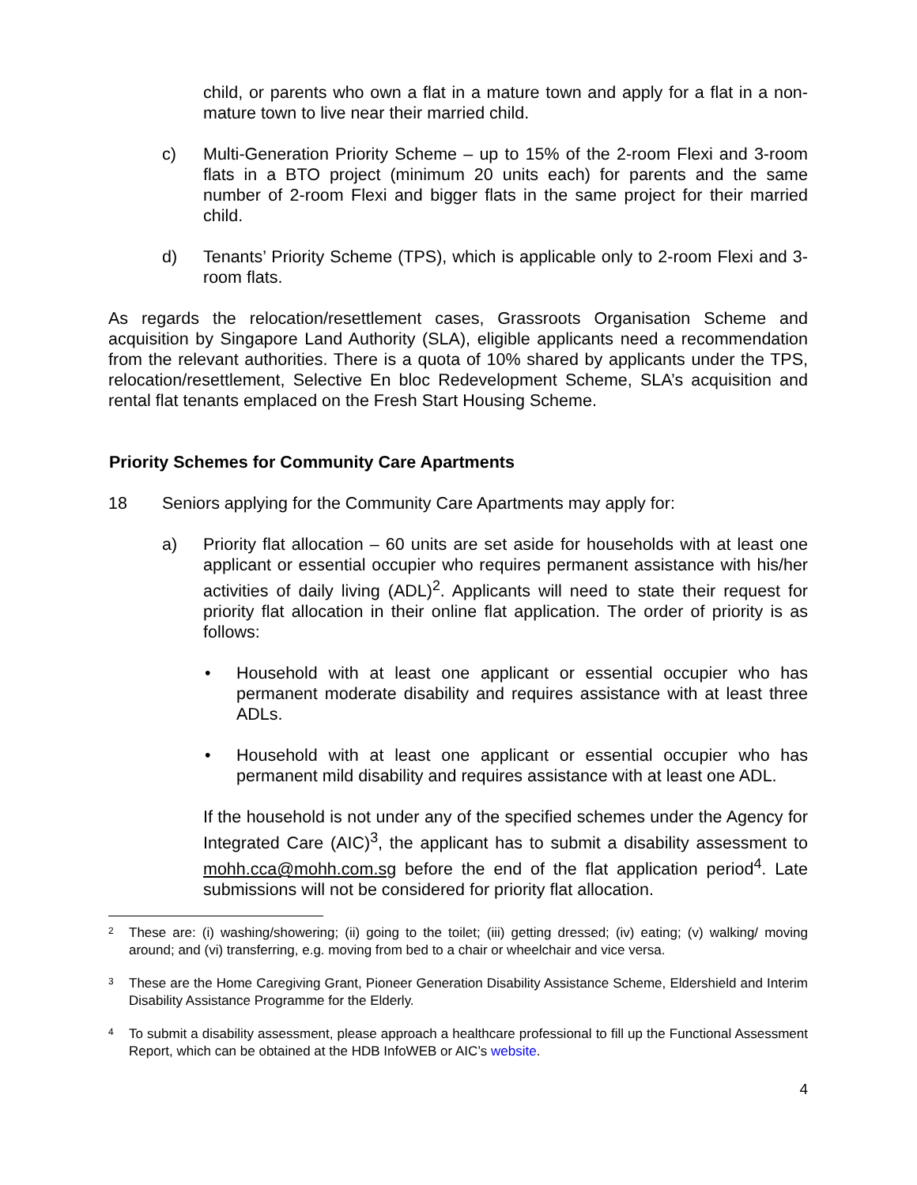child, or parents who own a flat in a mature town and apply for a flat in a non-mature town to live near their married child.
c) Multi-Generation Priority Scheme – up to 15% of the 2-room Flexi and 3-room flats in a BTO project (minimum 20 units each) for parents and the same number of 2-room Flexi and bigger flats in the same project for their married child.
d) Tenants’ Priority Scheme (TPS), which is applicable only to 2-room Flexi and 3-room flats.
As regards the relocation/resettlement cases, Grassroots Organisation Scheme and acquisition by Singapore Land Authority (SLA), eligible applicants need a recommendation from the relevant authorities. There is a quota of 10% shared by applicants under the TPS, relocation/resettlement, Selective En bloc Redevelopment Scheme, SLA’s acquisition and rental flat tenants emplaced on the Fresh Start Housing Scheme.
Priority Schemes for Community Care Apartments
18 Seniors applying for the Community Care Apartments may apply for:
a) Priority flat allocation – 60 units are set aside for households with at least one applicant or essential occupier who requires permanent assistance with his/her activities of daily living (ADL)<sup>2</sup>. Applicants will need to state their request for priority flat allocation in their online flat application. The order of priority is as follows:
• Household with at least one applicant or essential occupier who has permanent moderate disability and requires assistance with at least three ADLs.
• Household with at least one applicant or essential occupier who has permanent mild disability and requires assistance with at least one ADL.
If the household is not under any of the specified schemes under the Agency for Integrated Care (AIC)<sup>3</sup>, the applicant has to submit a disability assessment to mohh.cca@mohh.com.sg before the end of the flat application period<sup>4</sup>. Late submissions will not be considered for priority flat allocation.
2
These are: (i) washing/showering; (ii) going to the toilet; (iii) getting dressed; (iv) eating; (v) walking/ moving around; and (vi) transferring, e.g. moving from bed to a chair or wheelchair and vice versa.
3
These are the Home Caregiving Grant, Pioneer Generation Disability Assistance Scheme, Eldershield and Interim Disability Assistance Programme for the Elderly.
4
To submit a disability assessment, please approach a healthcare professional to fill up the Functional Assessment Report, which can be obtained at the HDB InfoWEB or AIC’s website.
4